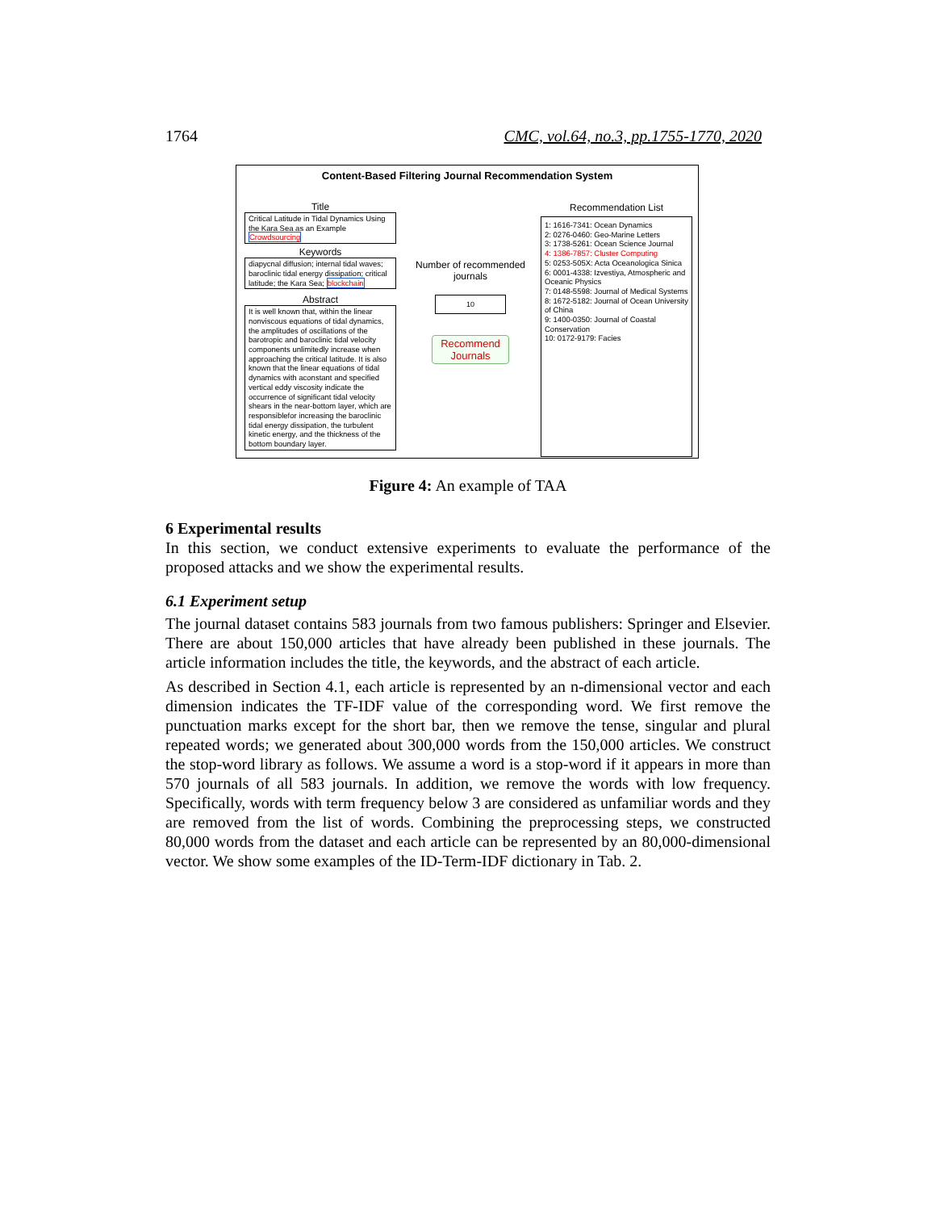1764 CMC, vol.64, no.3, pp.1755-1770, 2020
Content-Based Filtering Journal Recommendation System
Title
Critical Latitude in Tidal Dynamics Using the Kara Sea as an Example Crowdsourcing
Keywords
diapycnal diffusion; internal tidal waves; baroclinic tidal energy dissipation; critical latitude; the Kara Sea; blockchain
Abstract
It is well known that, within the linear nonviscous equations of tidal dynamics, the amplitudes of oscillations of the barotropic and baroclinic tidal velocity components unlimitedly increase when approaching the critical latitude. It is also known that the linear equations of tidal dynamics with aconstant and specified vertical eddy viscosity indicate the occurrence of significant tidal velocity shears in the near-bottom layer, which are responsiblefor increasing the baroclinic tidal energy dissipation, the turbulent kinetic energy, and the thickness of the bottom boundary layer.
Number of recommended journals
10
Recommend Journals
Recommendation List
1: 1616-7341: Ocean Dynamics
2: 0276-0460: Geo-Marine Letters
3: 1738-5261: Ocean Science Journal
4: 1386-7857: Cluster Computing
5: 0253-505X: Acta Oceanologica Sinica
6: 0001-4338: Izvestiya, Atmospheric and Oceanic Physics
7: 0148-5598: Journal of Medical Systems
8: 1672-5182: Journal of Ocean University of China
9: 1400-0350: Journal of Coastal Conservation
10: 0172-9179: Facies
Figure 4: An example of TAA
6 Experimental results
In this section, we conduct extensive experiments to evaluate the performance of the proposed attacks and we show the experimental results.
6.1 Experiment setup
The journal dataset contains 583 journals from two famous publishers: Springer and Elsevier. There are about 150,000 articles that have already been published in these journals. The article information includes the title, the keywords, and the abstract of each article.
As described in Section 4.1, each article is represented by an n-dimensional vector and each dimension indicates the TF-IDF value of the corresponding word. We first remove the punctuation marks except for the short bar, then we remove the tense, singular and plural repeated words; we generated about 300,000 words from the 150,000 articles. We construct the stop-word library as follows. We assume a word is a stop-word if it appears in more than 570 journals of all 583 journals. In addition, we remove the words with low frequency. Specifically, words with term frequency below 3 are considered as unfamiliar words and they are removed from the list of words. Combining the preprocessing steps, we constructed 80,000 words from the dataset and each article can be represented by an 80,000-dimensional vector. We show some examples of the ID-Term-IDF dictionary in Tab. 2.